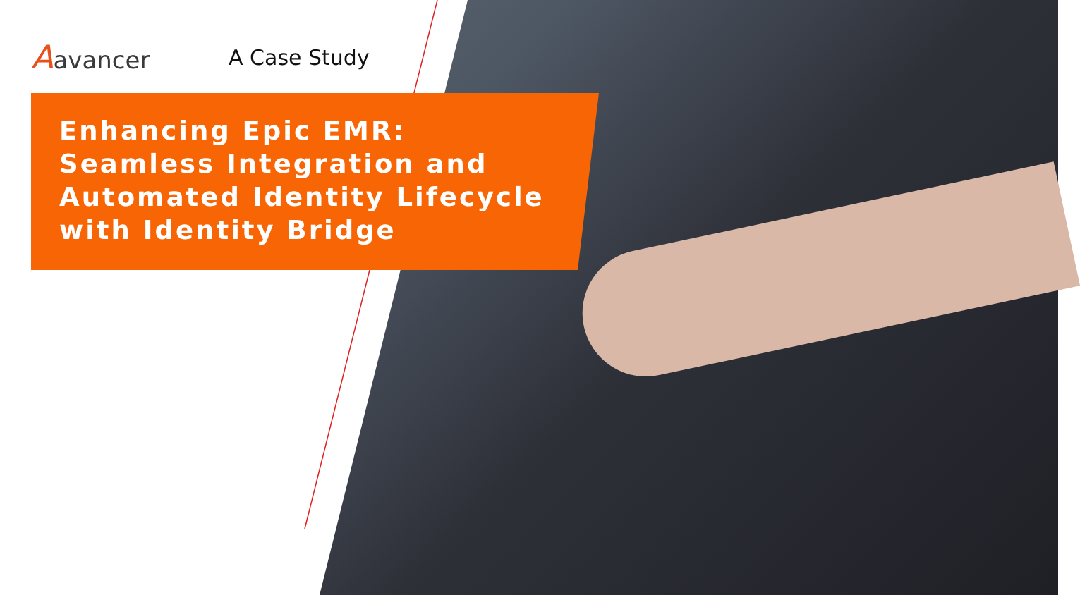Aavancer A Case Study
Enhancing Epic EMR:
Seamless Integration and
Automated Identity Lifecycle
with Identity Bridge